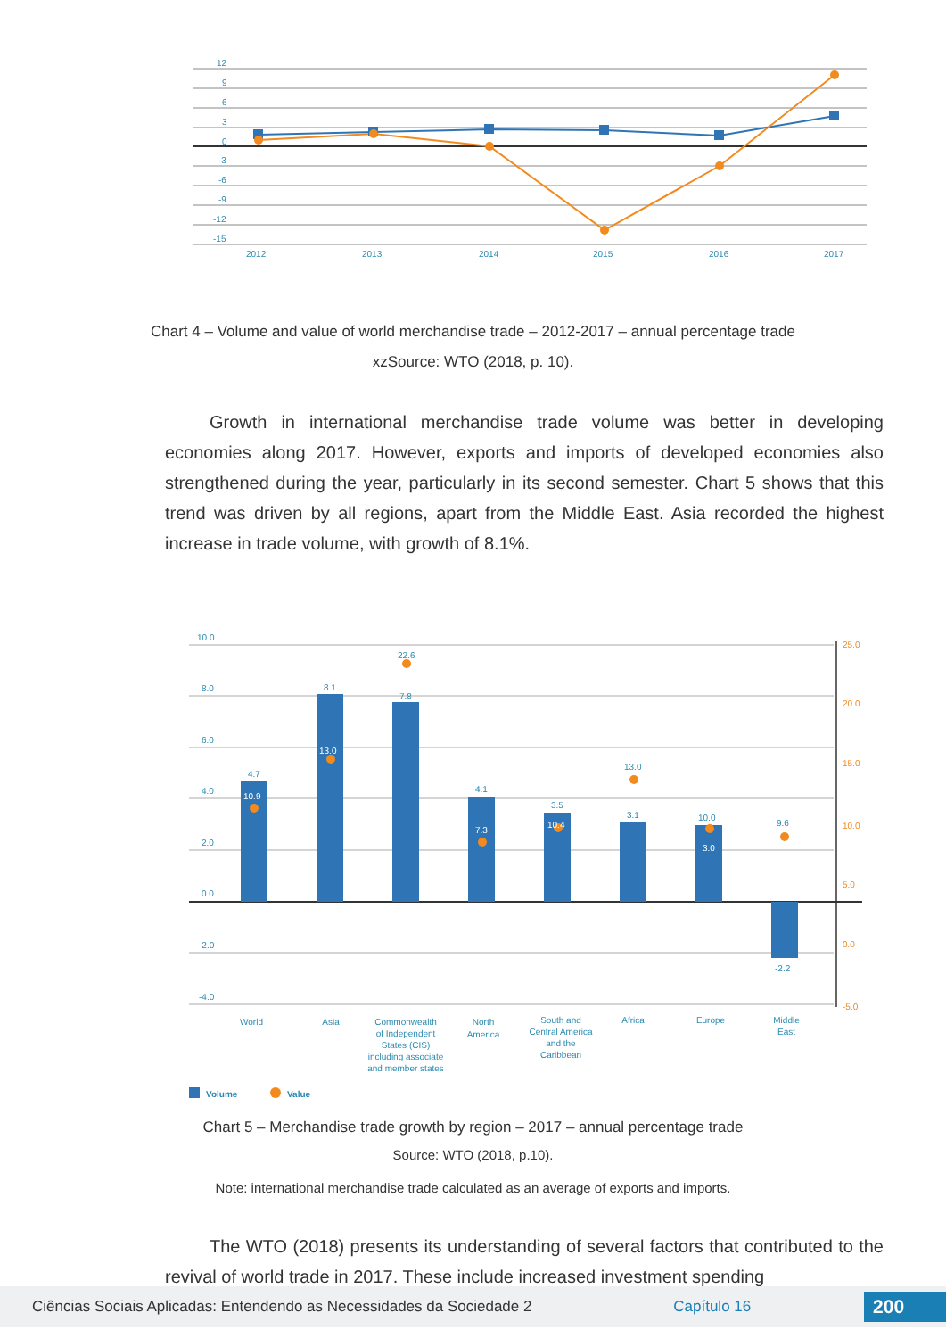12
9
6
3
0
-3
-6
-9
-12
-15
2012
2013
2014
2015
2016
2017
Chart 4 – Volume and value of world merchandise trade – 2012-2017 – annual percentage trade
xzSource: WTO (2018, p. 10).
Growth in international merchandise trade volume was better in developing economies along 2017. However, exports and imports of developed economies also strengthened during the year, particularly in its second semester. Chart 5 shows that this trend was driven by all regions, apart from the Middle East. Asia recorded the highest increase in trade volume, with growth of 8.1%.
10.0
8.0
6.0
4.0
2.0
0.0
-2.0
-4.0
25.0
20.0
15.0
10.0
5.0
0.0
-5.0
4.7
10.9
8.1
13.0
22.6
7.8
4.1
7.3
3.5
10.4
13.0
3.1
10.0
3.0
9.6
-2.2
World
Asia
Commonwealth
of Independent
States (CIS)
including associate
and member states
North
America
South and
Central America
and the
Caribbean
Africa
Europe
Middle
East
Volume
Value
Chart 5 – Merchandise trade growth by region – 2017 – annual percentage trade
Source: WTO (2018, p.10).
Note: international merchandise trade calculated as an average of exports and imports.
The WTO (2018) presents its understanding of several factors that contributed to the revival of world trade in 2017. These include increased investment spending
Ciências Sociais Aplicadas: Entendendo as Necessidades da Sociedade 2 Capítulo 16 200